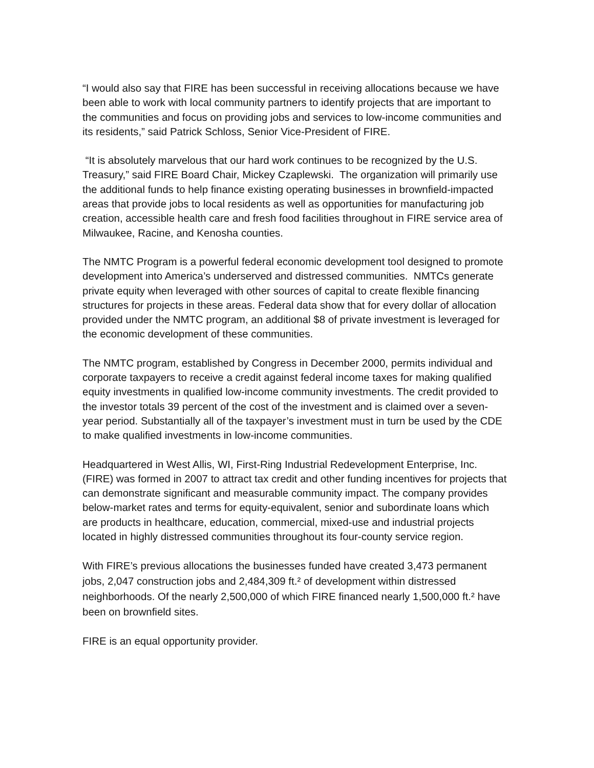“I would also say that FIRE has been successful in receiving allocations because we have been able to work with local community partners to identify projects that are important to the communities and focus on providing jobs and services to low-income communities and its residents,” said Patrick Schloss, Senior Vice-President of FIRE.
“It is absolutely marvelous that our hard work continues to be recognized by the U.S. Treasury,” said FIRE Board Chair, Mickey Czaplewski. The organization will primarily use the additional funds to help finance existing operating businesses in brownfield-impacted areas that provide jobs to local residents as well as opportunities for manufacturing job creation, accessible health care and fresh food facilities throughout in FIRE service area of Milwaukee, Racine, and Kenosha counties.
The NMTC Program is a powerful federal economic development tool designed to promote development into America’s underserved and distressed communities. NMTCs generate private equity when leveraged with other sources of capital to create flexible financing structures for projects in these areas. Federal data show that for every dollar of allocation provided under the NMTC program, an additional $8 of private investment is leveraged for the economic development of these communities.
The NMTC program, established by Congress in December 2000, permits individual and corporate taxpayers to receive a credit against federal income taxes for making qualified equity investments in qualified low-income community investments. The credit provided to the investor totals 39 percent of the cost of the investment and is claimed over a seven-year period. Substantially all of the taxpayer’s investment must in turn be used by the CDE to make qualified investments in low-income communities.
Headquartered in West Allis, WI, First-Ring Industrial Redevelopment Enterprise, Inc. (FIRE) was formed in 2007 to attract tax credit and other funding incentives for projects that can demonstrate significant and measurable community impact. The company provides below-market rates and terms for equity-equivalent, senior and subordinate loans which are products in healthcare, education, commercial, mixed-use and industrial projects located in highly distressed communities throughout its four-county service region.
With FIRE’s previous allocations the businesses funded have created 3,473 permanent jobs, 2,047 construction jobs and 2,484,309 ft.² of development within distressed neighborhoods. Of the nearly 2,500,000 of which FIRE financed nearly 1,500,000 ft.² have been on brownfield sites.
FIRE is an equal opportunity provider.